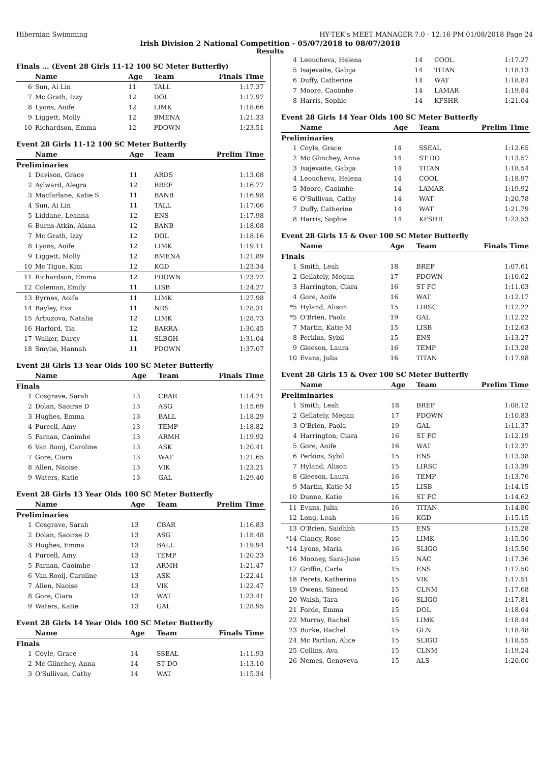Hibernian Swimming HY-TEK's MEET MANAGER 7.0 - 12:16 PM 01/08/2018 Page 24
Irish Division 2 National Competition - 05/07/2018 to 08/07/2018
Results
Finals ... (Event 28 Girls 11-12 100 SC Meter Butterfly)
| | Name | Age | Team | Finals Time |
| --- | --- | --- | --- | --- |
| 6 | Sun, Ai Lin | 11 | TALL | 1:17.37 |
| 7 | Mc Grath, Izzy | 12 | DOL | 1:17.97 |
| 8 | Lyons, Aoife | 12 | LIMK | 1:18.66 |
| 9 | Liggett, Molly | 12 | BMENA | 1:21.33 |
| 10 | Richardson, Emma | 12 | PDOWN | 1:23.51 |
Event 28 Girls 11-12 100 SC Meter Butterfly
| | Name | Age | Team | Prelim Time |
| --- | --- | --- | --- | --- |
| Preliminaries | | | | |
| 1 | Davison, Grace | 11 | ARDS | 1:13.08 |
| 2 | Aylward, Alegra | 12 | BREF | 1:16.77 |
| 3 | Macfarlane, Katie S | 11 | BANB | 1:16.98 |
| 4 | Sun, Ai Lin | 11 | TALL | 1:17.06 |
| 5 | Liddane, Leanna | 12 | ENS | 1:17.98 |
| 6 | Burns-Atkin, Alana | 12 | BANB | 1:18.08 |
| 7 | Mc Grath, Izzy | 12 | DOL | 1:18.16 |
| 8 | Lyons, Aoife | 12 | LIMK | 1:19.11 |
| 9 | Liggett, Molly | 12 | BMENA | 1:21.89 |
| 10 | Mc Tigue, Kim | 12 | KGD | 1:23.34 |
| 11 | Richardson, Emma | 12 | PDOWN | 1:23.72 |
| 12 | Coleman, Emily | 11 | LISB | 1:24.27 |
| 13 | Byrnes, Aoife | 11 | LIMK | 1:27.98 |
| 14 | Bayley, Eva | 11 | NRS | 1:28.31 |
| 15 | Arbuzova, Natalia | 12 | LIMK | 1:28.73 |
| 16 | Harford, Tia | 12 | BARRA | 1:30.45 |
| 17 | Walker, Darcy | 11 | SLBGH | 1:31.04 |
| 18 | Smylie, Hannah | 11 | PDOWN | 1:37.07 |
Event 28 Girls 13 Year Olds 100 SC Meter Butterfly
| | Name | Age | Team | Finals Time |
| --- | --- | --- | --- | --- |
| Finals | | | | |
| 1 | Cosgrave, Sarah | 13 | CBAR | 1:14.21 |
| 2 | Dolan, Saoirse D | 13 | ASG | 1:15.69 |
| 3 | Hughes, Emma | 13 | BALL | 1:18.29 |
| 4 | Purcell, Amy | 13 | TEMP | 1:18.82 |
| 5 | Farnan, Caoimhe | 13 | ARMH | 1:19.92 |
| 6 | Van Rooij, Caroline | 13 | ASK | 1:20.41 |
| 7 | Gore, Ciara | 13 | WAT | 1:21.65 |
| 8 | Allen, Naoise | 13 | VIK | 1:23.21 |
| 9 | Waters, Katie | 13 | GAL | 1:29.40 |
Event 28 Girls 13 Year Olds 100 SC Meter Butterfly
| | Name | Age | Team | Prelim Time |
| --- | --- | --- | --- | --- |
| Preliminaries | | | | |
| 1 | Cosgrave, Sarah | 13 | CBAR | 1:16.83 |
| 2 | Dolan, Saoirse D | 13 | ASG | 1:18.48 |
| 3 | Hughes, Emma | 13 | BALL | 1:19.94 |
| 4 | Purcell, Amy | 13 | TEMP | 1:20.23 |
| 5 | Farnan, Caoimhe | 13 | ARMH | 1:21.47 |
| 6 | Van Rooij, Caroline | 13 | ASK | 1:22.41 |
| 7 | Allen, Naoise | 13 | VIK | 1:22.47 |
| 8 | Gore, Ciara | 13 | WAT | 1:23.41 |
| 9 | Waters, Katie | 13 | GAL | 1:28.95 |
Event 28 Girls 14 Year Olds 100 SC Meter Butterfly
| | Name | Age | Team | Finals Time |
| --- | --- | --- | --- | --- |
| Finals | | | | |
| 1 | Coyle, Grace | 14 | SSEAL | 1:11.93 |
| 2 | Mc Glinchey, Anna | 14 | ST DO | 1:13.10 |
| 3 | O'Sullivan, Cathy | 14 | WAT | 1:15.34 |
| 4 | Leoucheva, Helena | 14 | COOL | 1:17.27 |
| 5 | Isajevaite, Gabija | 14 | TITAN | 1:18.13 |
| 6 | Duffy, Catherine | 14 | WAT | 1:18.84 |
| 7 | Moore, Caoimhe | 14 | LAMAR | 1:19.84 |
| 8 | Harris, Sophie | 14 | KFSHR | 1:21.04 |
Event 28 Girls 14 Year Olds 100 SC Meter Butterfly
| | Name | Age | Team | Prelim Time |
| --- | --- | --- | --- | --- |
| Preliminaries | | | | |
| 1 | Coyle, Grace | 14 | SSEAL | 1:12.65 |
| 2 | Mc Glinchey, Anna | 14 | ST DO | 1:13.57 |
| 3 | Isajevaite, Gabija | 14 | TITAN | 1:18.54 |
| 4 | Leoucheva, Helena | 14 | COOL | 1:18.97 |
| 5 | Moore, Caoimhe | 14 | LAMAR | 1:19.92 |
| 6 | O'Sullivan, Cathy | 14 | WAT | 1:20.78 |
| 7 | Duffy, Catherine | 14 | WAT | 1:21.79 |
| 8 | Harris, Sophie | 14 | KFSHR | 1:23.53 |
Event 28 Girls 15 & Over 100 SC Meter Butterfly
| | Name | Age | Team | Finals Time |
| --- | --- | --- | --- | --- |
| Finals | | | | |
| 1 | Smith, Leah | 18 | BREF | 1:07.61 |
| 2 | Gellately, Megan | 17 | PDOWN | 1:10.62 |
| 3 | Harrington, Ciara | 16 | ST FC | 1:11.03 |
| 4 | Gore, Aoife | 16 | WAT | 1:12.17 |
| *5 | Hyland, Alison | 15 | LIRSC | 1:12.22 |
| *5 | O'Brien, Paola | 19 | GAL | 1:12.22 |
| 7 | Martin, Katie M | 15 | LISB | 1:12.63 |
| 8 | Perkins, Sybil | 15 | ENS | 1:13.27 |
| 9 | Gleeson, Laura | 16 | TEMP | 1:13.28 |
| 10 | Evans, Julia | 16 | TITAN | 1:17.98 |
Event 28 Girls 15 & Over 100 SC Meter Butterfly
| | Name | Age | Team | Prelim Time |
| --- | --- | --- | --- | --- |
| Preliminaries | | | | |
| 1 | Smith, Leah | 18 | BREF | 1:08.12 |
| 2 | Gellately, Megan | 17 | PDOWN | 1:10.83 |
| 3 | O'Brien, Paola | 19 | GAL | 1:11.37 |
| 4 | Harrington, Ciara | 16 | ST FC | 1:12.19 |
| 5 | Gore, Aoife | 16 | WAT | 1:12.37 |
| 6 | Perkins, Sybil | 15 | ENS | 1:13.38 |
| 7 | Hyland, Alison | 15 | LIRSC | 1:13.39 |
| 8 | Gleeson, Laura | 16 | TEMP | 1:13.76 |
| 9 | Martin, Katie M | 15 | LISB | 1:14.15 |
| 10 | Dunne, Katie | 16 | ST FC | 1:14.62 |
| 11 | Evans, Julia | 16 | TITAN | 1:14.80 |
| 12 | Long, Leah | 16 | KGD | 1:15.15 |
| 13 | O'Brien, Saidhbh | 15 | ENS | 1:15.28 |
| *14 | Clancy, Rose | 15 | LIMK | 1:15.50 |
| *14 | Lyons, Maria | 16 | SLIGO | 1:15.50 |
| 16 | Mooney, Sara-Jane | 15 | NAC | 1:17.36 |
| 17 | Griffin, Carla | 15 | ENS | 1:17.50 |
| 18 | Perets, Katherina | 15 | VIK | 1:17.51 |
| 19 | Owens, Sinead | 15 | CLNM | 1:17.68 |
| 20 | Walsh, Tara | 16 | SLIGO | 1:17.81 |
| 21 | Forde, Emma | 15 | DOL | 1:18.04 |
| 22 | Murray, Rachel | 15 | LIMK | 1:18.44 |
| 23 | Burke, Rachel | 15 | GLN | 1:18.48 |
| 24 | Mc Partlan, Alice | 15 | SLIGO | 1:18.55 |
| 25 | Collins, Ava | 15 | CLNM | 1:19.24 |
| 26 | Nemes, Genoveva | 15 | ALS | 1:20.00 |